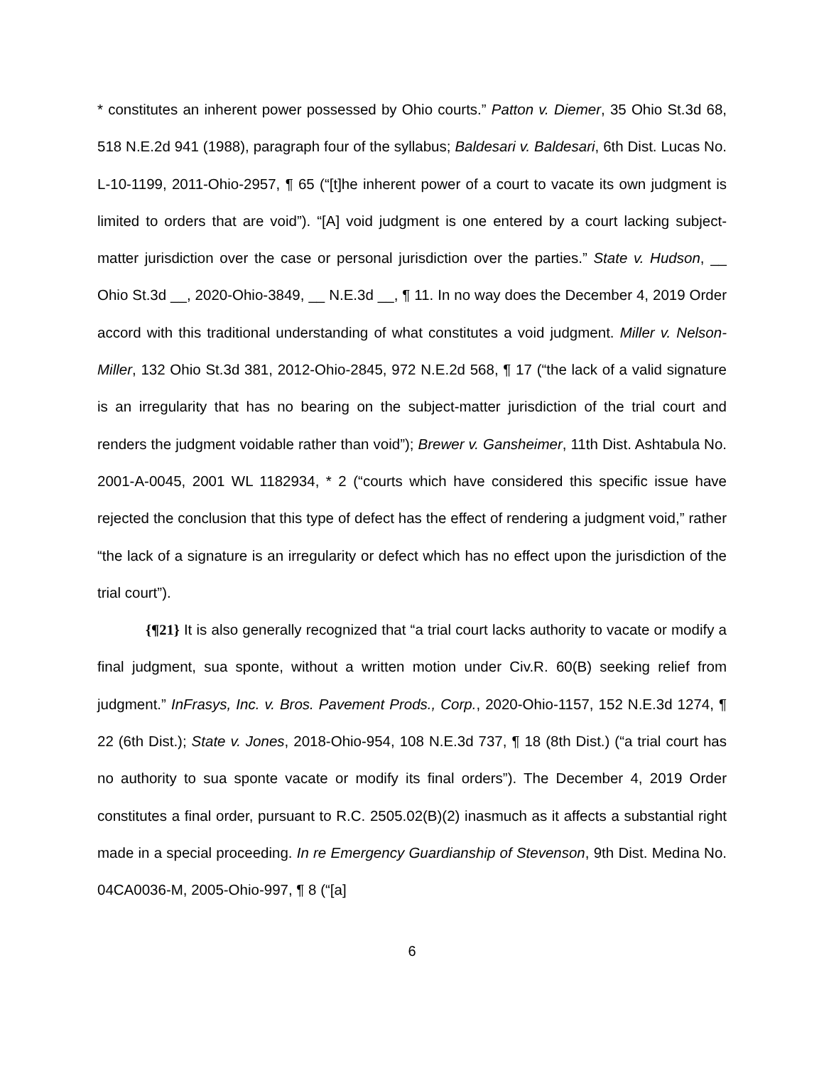* constitutes an inherent power possessed by Ohio courts.” Patton v. Diemer, 35 Ohio St.3d 68, 518 N.E.2d 941 (1988), paragraph four of the syllabus; Baldesari v. Baldesari, 6th Dist. Lucas No. L-10-1199, 2011-Ohio-2957, ¶ 65 (“[t]he inherent power of a court to vacate its own judgment is limited to orders that are void”). “[A] void judgment is one entered by a court lacking subject-matter jurisdiction over the case or personal jurisdiction over the parties.” State v. Hudson, __ Ohio St.3d __, 2020-Ohio-3849, __ N.E.3d __, ¶ 11. In no way does the December 4, 2019 Order accord with this traditional understanding of what constitutes a void judgment. Miller v. Nelson-Miller, 132 Ohio St.3d 381, 2012-Ohio-2845, 972 N.E.2d 568, ¶ 17 (“the lack of a valid signature is an irregularity that has no bearing on the subject-matter jurisdiction of the trial court and renders the judgment voidable rather than void”); Brewer v. Gansheimer, 11th Dist. Ashtabula No. 2001-A-0045, 2001 WL 1182934, * 2 (“courts which have considered this specific issue have rejected the conclusion that this type of defect has the effect of rendering a judgment void,” rather “the lack of a signature is an irregularity or defect which has no effect upon the jurisdiction of the trial court”).
{¶21} It is also generally recognized that “a trial court lacks authority to vacate or modify a final judgment, sua sponte, without a written motion under Civ.R. 60(B) seeking relief from judgment.” InFrasys, Inc. v. Bros. Pavement Prods., Corp., 2020-Ohio-1157, 152 N.E.3d 1274, ¶ 22 (6th Dist.); State v. Jones, 2018-Ohio-954, 108 N.E.3d 737, ¶ 18 (8th Dist.) (“a trial court has no authority to sua sponte vacate or modify its final orders”). The December 4, 2019 Order constitutes a final order, pursuant to R.C. 2505.02(B)(2) inasmuch as it affects a substantial right made in a special proceeding. In re Emergency Guardianship of Stevenson, 9th Dist. Medina No. 04CA0036-M, 2005-Ohio-997, ¶ 8 (“[a]
6